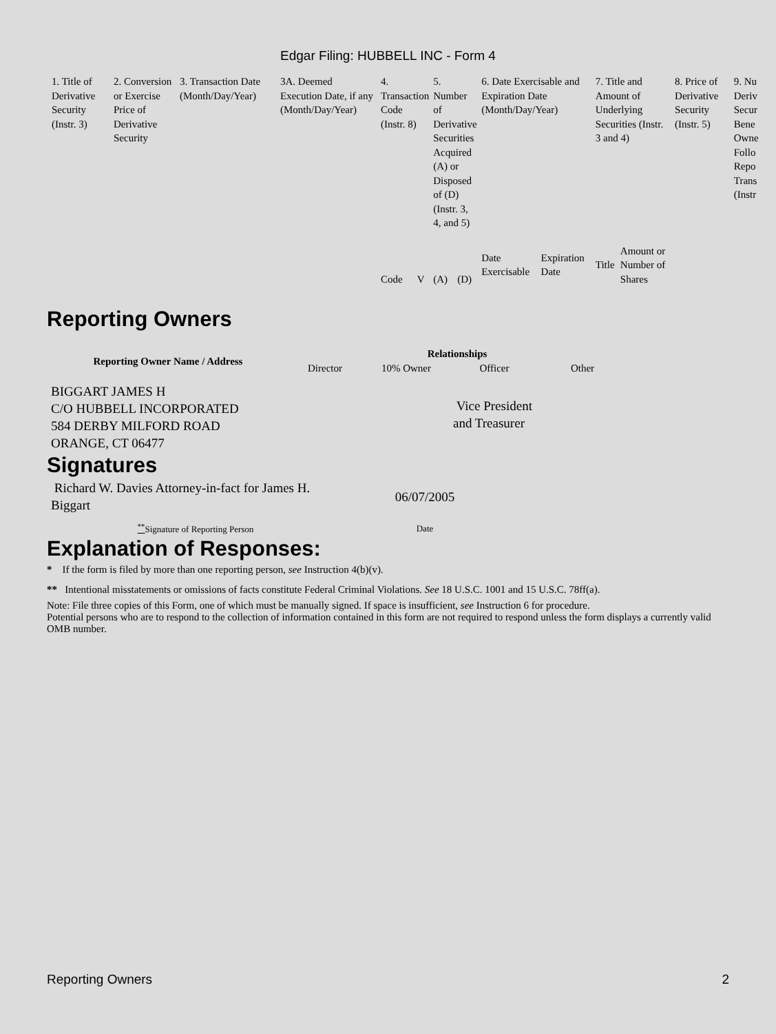Edgar Filing: HUBBELL INC - Form 4
| 1. Title of Derivative Security (Instr. 3) | 2. Conversion or Exercise Price of Derivative Security | 3. Transaction Date (Month/Day/Year) | 3A. Deemed Execution Date, if any (Month/Day/Year) | 4. Transaction Code (Instr. 8) | | 5. Number of Derivative Securities Acquired (A) or Disposed of (D) (Instr. 3, 4, and 5) | | 6. Date Exercisable and Expiration Date (Month/Day/Year) | | 7. Title and Amount of Underlying Securities (Instr. 3 and 4) | | 8. Price of Derivative Security (Instr. 5) | 9. Nu Deriv Secur Bene Owne Follo Repo Trans (Instr |
| | | | | Code | V | (A) | (D) | Date Exercisable | Expiration Date | Title | Amount or Number of Shares | | |
Reporting Owners
| Reporting Owner Name / Address | Relationships | | | |
| --- | --- | --- | --- | --- |
| | Director | 10% Owner | Officer | Other |
| BIGGART JAMES H C/O HUBBELL INCORPORATED 584 DERBY MILFORD ROAD ORANGE, CT 06477 | | | Vice President and Treasurer | |
Signatures
| Richard W. Davies Attorney-in-fact for James H. Biggart | 06/07/2005 |
| <sup>**</sup> Signature of Reporting Person | Date |
Explanation of Responses:
* If the form is filed by more than one reporting person, see Instruction 4(b)(v).
** Intentional misstatements or omissions of facts constitute Federal Criminal Violations. See 18 U.S.C. 1001 and 15 U.S.C. 78ff(a).
Note: File three copies of this Form, one of which must be manually signed. If space is insufficient, see Instruction 6 for procedure.
Potential persons who are to respond to the collection of information contained in this form are not required to respond unless the form displays a currently valid OMB number.
Reporting Owners 2